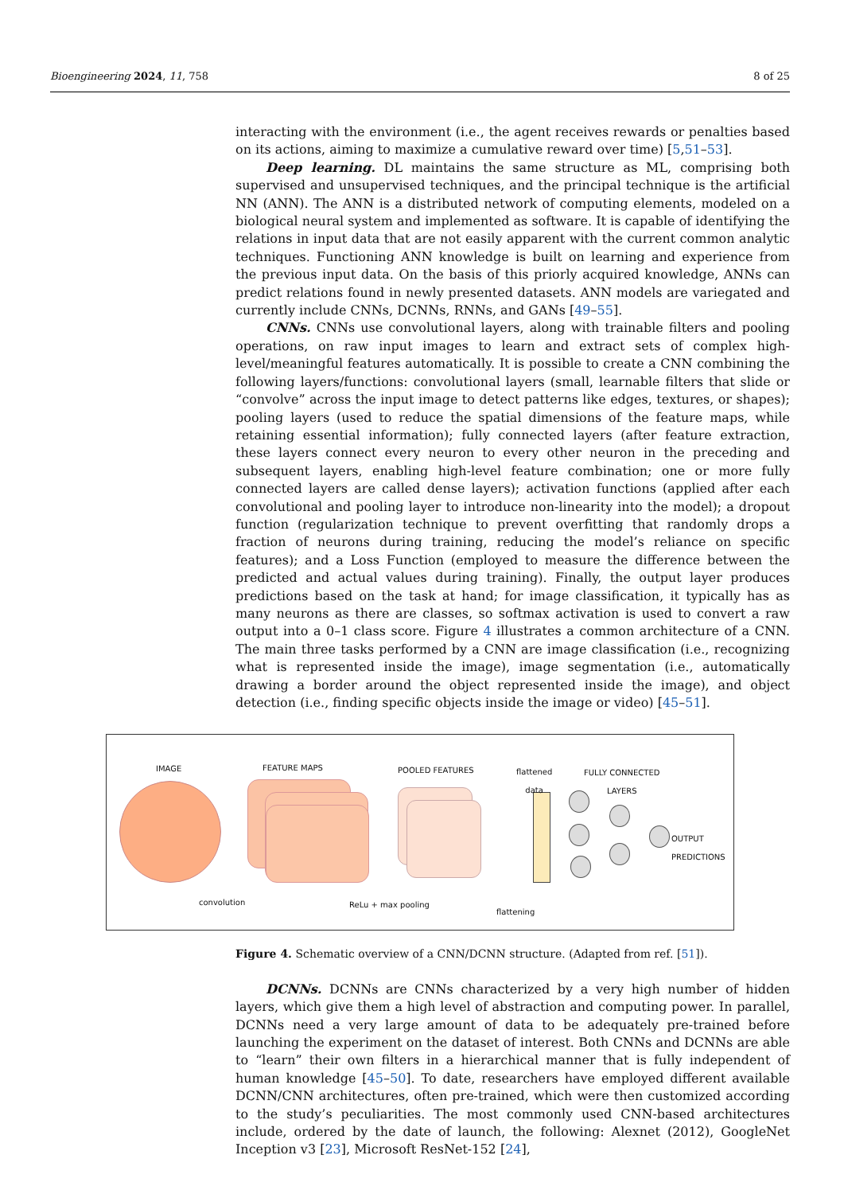Bioengineering 2024, 11, 758 8 of 25
interacting with the environment (i.e., the agent receives rewards or penalties based on its actions, aiming to maximize a cumulative reward over time) [5,51–53].
Deep learning. DL maintains the same structure as ML, comprising both supervised and unsupervised techniques, and the principal technique is the artificial NN (ANN). The ANN is a distributed network of computing elements, modeled on a biological neural system and implemented as software. It is capable of identifying the relations in input data that are not easily apparent with the current common analytic techniques. Functioning ANN knowledge is built on learning and experience from the previous input data. On the basis of this priorly acquired knowledge, ANNs can predict relations found in newly presented datasets. ANN models are variegated and currently include CNNs, DCNNs, RNNs, and GANs [49–55].
CNNs. CNNs use convolutional layers, along with trainable filters and pooling operations, on raw input images to learn and extract sets of complex high-level/meaningful features automatically. It is possible to create a CNN combining the following layers/functions: convolutional layers (small, learnable filters that slide or “convolve” across the input image to detect patterns like edges, textures, or shapes); pooling layers (used to reduce the spatial dimensions of the feature maps, while retaining essential information); fully connected layers (after feature extraction, these layers connect every neuron to every other neuron in the preceding and subsequent layers, enabling high-level feature combination; one or more fully connected layers are called dense layers); activation functions (applied after each convolutional and pooling layer to introduce non-linearity into the model); a dropout function (regularization technique to prevent overfitting that randomly drops a fraction of neurons during training, reducing the model’s reliance on specific features); and a Loss Function (employed to measure the difference between the predicted and actual values during training). Finally, the output layer produces predictions based on the task at hand; for image classification, it typically has as many neurons as there are classes, so softmax activation is used to convert a raw output into a 0–1 class score. Figure 4 illustrates a common architecture of a CNN. The main three tasks performed by a CNN are image classification (i.e., recognizing what is represented inside the image), image segmentation (i.e., automatically drawing a border around the object represented inside the image), and object detection (i.e., finding specific objects inside the image or video) [45–51].
IMAGE FEATURE MAPS POOLED FEATURES flattened
data
FULLY CONNECTED
LAYERS
OUTPUT
PREDICTIONS
convolution ReLu + max pooling
flattening
Figure 4. Schematic overview of a CNN/DCNN structure. (Adapted from ref. [51]).
DCNNs. DCNNs are CNNs characterized by a very high number of hidden layers, which give them a high level of abstraction and computing power. In parallel, DCNNs need a very large amount of data to be adequately pre-trained before launching the experiment on the dataset of interest. Both CNNs and DCNNs are able to “learn” their own filters in a hierarchical manner that is fully independent of human knowledge [45–50]. To date, researchers have employed different available DCNN/CNN architectures, often pre-trained, which were then customized according to the study’s peculiarities. The most commonly used CNN-based architectures include, ordered by the date of launch, the following: Alexnet (2012), GoogleNet Inception v3 [23], Microsoft ResNet-152 [24],